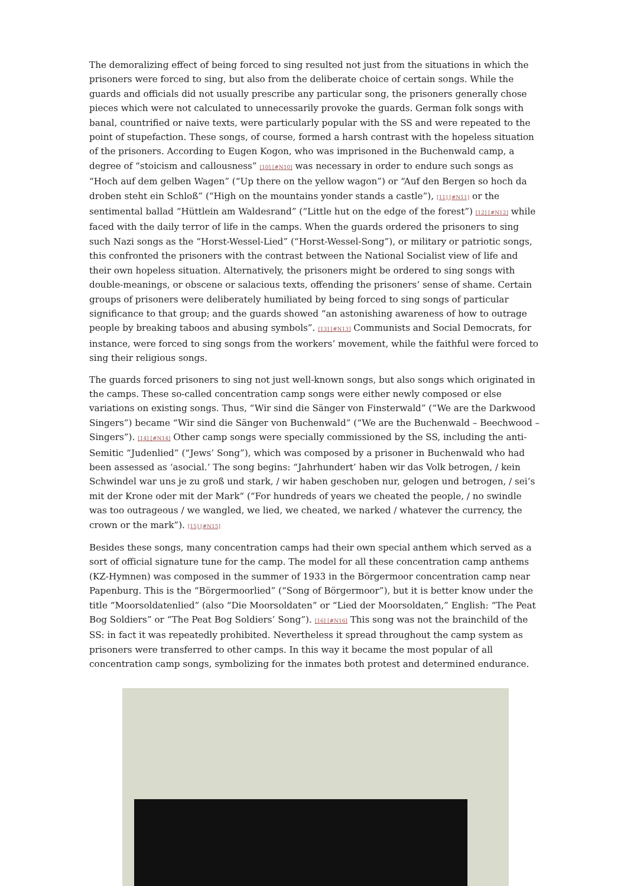The demoralizing effect of being forced to sing resulted not just from the situations in which the prisoners were forced to sing, but also from the deliberate choice of certain songs. While the guards and officials did not usually prescribe any particular song, the prisoners generally chose pieces which were not calculated to unnecessarily provoke the guards. German folk songs with banal, countrified or naive texts, were particularly popular with the SS and were repeated to the point of stupefaction. These songs, of course, formed a harsh contrast with the hopeless situation of the prisoners. According to Eugen Kogon, who was imprisoned in the Buchenwald camp, a degree of “stoicism and callousness” [10] [#N10] was necessary in order to endure such songs as “Hoch auf dem gelben Wagen” (“Up there on the yellow wagon”) or “Auf den Bergen so hoch da droben steht ein Schloß” (“High on the mountains yonder stands a castle”), [11] [#N11] or the sentimental ballad “Hüttlein am Waldesrand” (“Little hut on the edge of the forest”) [12] [#N12] while faced with the daily terror of life in the camps. When the guards ordered the prisoners to sing such Nazi songs as the “Horst-Wessel-Lied” (“Horst-Wessel-Song”), or military or patriotic songs, this confronted the prisoners with the contrast between the National Socialist view of life and their own hopeless situation. Alternatively, the prisoners might be ordered to sing songs with double-meanings, or obscene or salacious texts, offending the prisoners’ sense of shame. Certain groups of prisoners were deliberately humiliated by being forced to sing songs of particular significance to that group; and the guards showed “an astonishing awareness of how to outrage people by breaking taboos and abusing symbols”. [13] [#N13] Communists and Social Democrats, for instance, were forced to sing songs from the workers’ movement, while the faithful were forced to sing their religious songs.
The guards forced prisoners to sing not just well-known songs, but also songs which originated in the camps. These so-called concentration camp songs were either newly composed or else variations on existing songs. Thus, “Wir sind die Sänger von Finsterwald” (“We are the Darkwood Singers”) became “Wir sind die Sänger von Buchenwald” (“We are the Buchenwald – Beechwood – Singers”). [14] [#N14] Other camp songs were specially commissioned by the SS, including the anti-Semitic “Judenlied” (“Jews’ Song”), which was composed by a prisoner in Buchenwald who had been assessed as ‘asocial.’ The song begins: “Jahrhundert’ haben wir das Volk betrogen, / kein Schwindel war uns je zu groß und stark, / wir haben geschoben nur, gelogen und betrogen, / sei’s mit der Krone oder mit der Mark“ (“For hundreds of years we cheated the people, / no swindle was too outrageous / we wangled, we lied, we cheated, we narked / whatever the currency, the crown or the mark”). [15] [#N15]
Besides these songs, many concentration camps had their own special anthem which served as a sort of official signature tune for the camp. The model for all these concentration camp anthems (KZ-Hymnen) was composed in the summer of 1933 in the Börgermoor concentration camp near Papenburg. This is the “Börgermoorlied” (“Song of Börgermoor”), but it is better know under the title “Moorsoldatenlied” (also “Die Moorsoldaten” or “Lied der Moorsoldaten,” English: “The Peat Bog Soldiers” or “The Peat Bog Soldiers’ Song”). [16] [#N16] This song was not the brainchild of the SS: in fact it was repeatedly prohibited. Nevertheless it spread throughout the camp system as prisoners were transferred to other camps. In this way it became the most popular of all concentration camp songs, symbolizing for the inmates both protest and determined endurance.